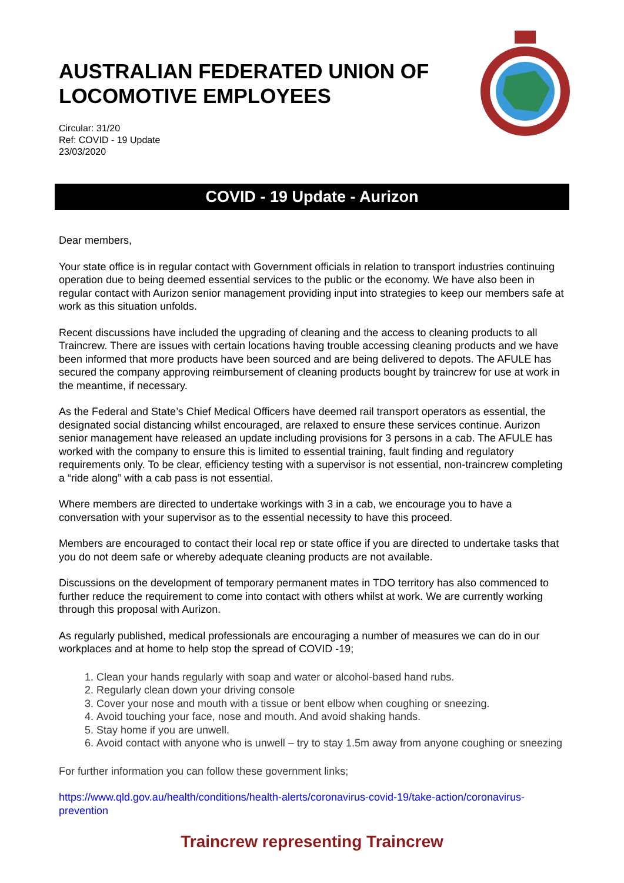AUSTRALIAN FEDERATED UNION OF
LOCOMOTIVE EMPLOYEES
Circular: 31/20
Ref: COVID - 19 Update
23/03/2020
COVID - 19 Update - Aurizon
Dear members,
Your state office is in regular contact with Government officials in relation to transport industries continuing operation due to being deemed essential services to the public or the economy. We have also been in regular contact with Aurizon senior management providing input into strategies to keep our members safe at work as this situation unfolds.
Recent discussions have included the upgrading of cleaning and the access to cleaning products to all Traincrew. There are issues with certain locations having trouble accessing cleaning products and we have been informed that more products have been sourced and are being delivered to depots. The AFULE has secured the company approving reimbursement of cleaning products bought by traincrew for use at work in the meantime, if necessary.
As the Federal and State’s Chief Medical Officers have deemed rail transport operators as essential, the designated social distancing whilst encouraged, are relaxed to ensure these services continue. Aurizon senior management have released an update including provisions for 3 persons in a cab. The AFULE has worked with the company to ensure this is limited to essential training, fault finding and regulatory requirements only. To be clear, efficiency testing with a supervisor is not essential, non-traincrew completing a “ride along” with a cab pass is not essential.
Where members are directed to undertake workings with 3 in a cab, we encourage you to have a conversation with your supervisor as to the essential necessity to have this proceed.
Members are encouraged to contact their local rep or state office if you are directed to undertake tasks that you do not deem safe or whereby adequate cleaning products are not available.
Discussions on the development of temporary permanent mates in TDO territory has also commenced to further reduce the requirement to come into contact with others whilst at work. We are currently working through this proposal with Aurizon.
As regularly published, medical professionals are encouraging a number of measures we can do in our workplaces and at home to help stop the spread of COVID -19;
1. Clean your hands regularly with soap and water or alcohol-based hand rubs.
2. Regularly clean down your driving console
3. Cover your nose and mouth with a tissue or bent elbow when coughing or sneezing.
4. Avoid touching your face, nose and mouth. And avoid shaking hands.
5. Stay home if you are unwell.
6. Avoid contact with anyone who is unwell – try to stay 1.5m away from anyone coughing or sneezing
For further information you can follow these government links;
https://www.qld.gov.au/health/conditions/health-alerts/coronavirus-covid-19/take-action/coronavirus-prevention
Traincrew representing Traincrew